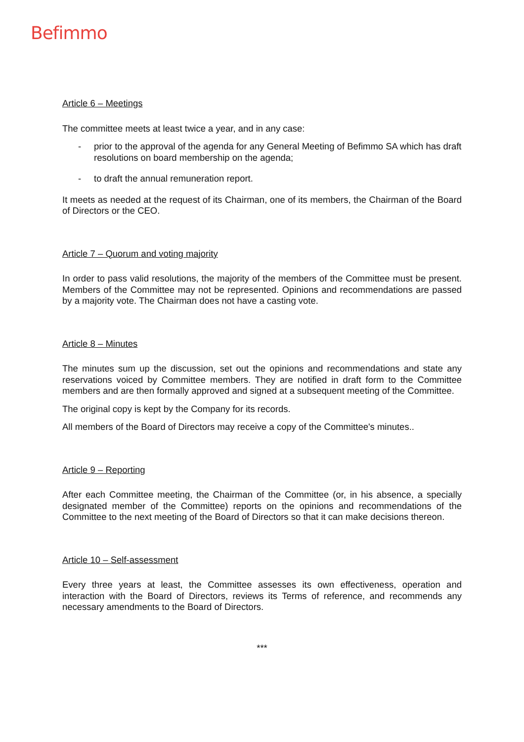Befimmo
Article 6 – Meetings
The committee meets at least twice a year, and in any case:
- prior to the approval of the agenda for any General Meeting of Befimmo SA which has draft resolutions on board membership on the agenda;
- to draft the annual remuneration report.
It meets as needed at the request of its Chairman, one of its members, the Chairman of the Board of Directors or the CEO.
Article 7 – Quorum and voting majority
In order to pass valid resolutions, the majority of the members of the Committee must be present. Members of the Committee may not be represented. Opinions and recommendations are passed by a majority vote. The Chairman does not have a casting vote.
Article 8 – Minutes
The minutes sum up the discussion, set out the opinions and recommendations and state any reservations voiced by Committee members. They are notified in draft form to the Committee members and are then formally approved and signed at a subsequent meeting of the Committee.
The original copy is kept by the Company for its records.
All members of the Board of Directors may receive a copy of the Committee's minutes..
Article 9 – Reporting
After each Committee meeting, the Chairman of the Committee (or, in his absence, a specially designated member of the Committee) reports on the opinions and recommendations of the Committee to the next meeting of the Board of Directors so that it can make decisions thereon.
Article 10 – Self-assessment
Every three years at least, the Committee assesses its own effectiveness, operation and interaction with the Board of Directors, reviews its Terms of reference, and recommends any necessary amendments to the Board of Directors.
***